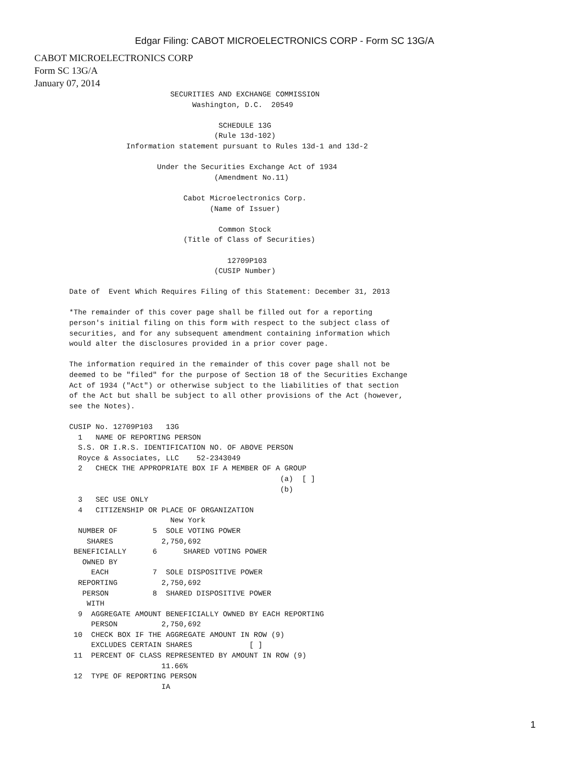Edgar Filing: CABOT MICROELECTRONICS CORP - Form SC 13G/A
CABOT MICROELECTRONICS CORP
Form SC 13G/A
January 07, 2014
                       SECURITIES AND EXCHANGE COMMISSION
                            Washington, D.C.  20549

                                  SCHEDULE 13G
                                 (Rule 13d-102)
             Information statement pursuant to Rules 13d-1 and 13d-2

                    Under the Securities Exchange Act of 1934
                                 (Amendment No.11)

                          Cabot Microelectronics Corp.
                                (Name of Issuer)

                                  Common Stock
                          (Title of Class of Securities)

                                    12709P103
                                 (CUSIP Number)

Date of  Event Which Requires Filing of this Statement: December 31, 2013

*The remainder of this cover page shall be filled out for a reporting
person's initial filing on this form with respect to the subject class of
securities, and for any subsequent amendment containing information which
would alter the disclosures provided in a prior cover page.

The information required in the remainder of this cover page shall not be
deemed to be "filed" for the purpose of Section 18 of the Securities Exchange
Act of 1934 ("Act") or otherwise subject to the liabilities of that section
of the Act but shall be subject to all other provisions of the Act (however,
see the Notes).

CUSIP No. 12709P103   13G
  1   NAME OF REPORTING PERSON
  S.S. OR I.R.S. IDENTIFICATION NO. OF ABOVE PERSON
  Royce & Associates, LLC    52-2343049
  2   CHECK THE APPROPRIATE BOX IF A MEMBER OF A GROUP
                                                (a)  [ ]
                                                (b)
  3   SEC USE ONLY
  4   CITIZENSHIP OR PLACE OF ORGANIZATION
                       New York
  NUMBER OF        5  SOLE VOTING POWER
    SHARES           2,750,692
 BENEFICIALLY      6      SHARED VOTING POWER
   OWNED BY
     EACH          7  SOLE DISPOSITIVE POWER
  REPORTING          2,750,692
   PERSON          8  SHARED DISPOSITIVE POWER
    WITH
  9  AGGREGATE AMOUNT BENEFICIALLY OWNED BY EACH REPORTING
     PERSON          2,750,692
 10  CHECK BOX IF THE AGGREGATE AMOUNT IN ROW (9)
     EXCLUDES CERTAIN SHARES             [ ]
 11  PERCENT OF CLASS REPRESENTED BY AMOUNT IN ROW (9)
                     11.66%
 12  TYPE OF REPORTING PERSON
                     IA
1